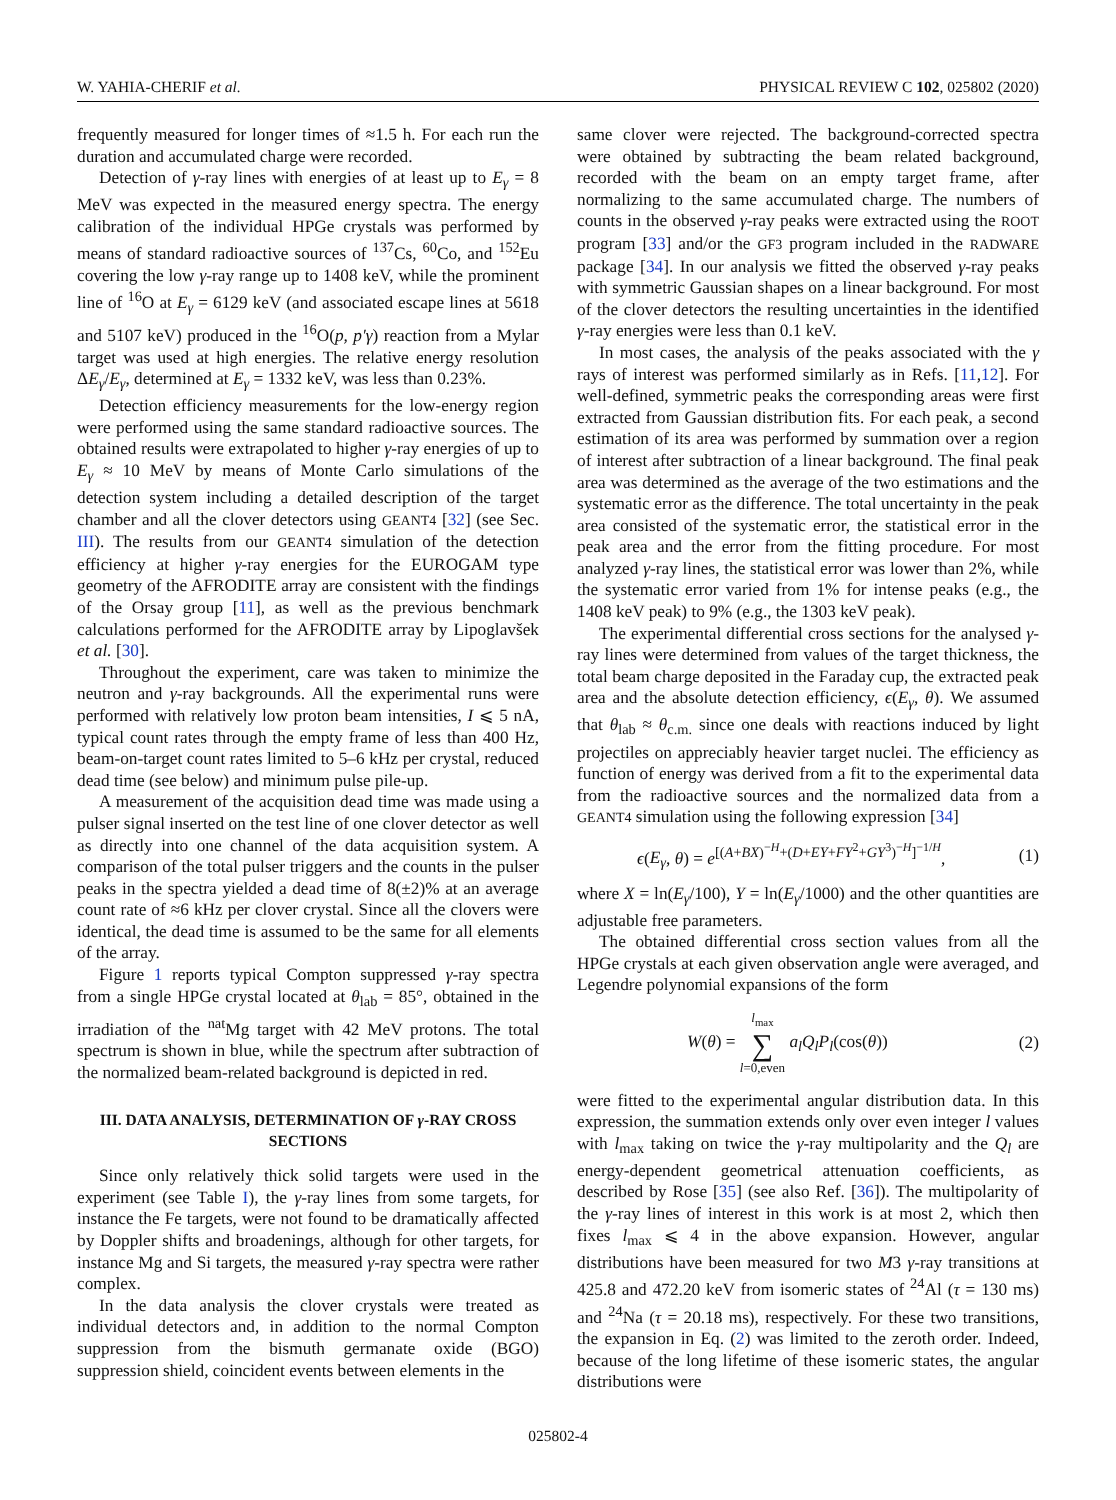W. YAHIA-CHERIF et al. PHYSICAL REVIEW C 102, 025802 (2020)
frequently measured for longer times of ≈1.5 h. For each run the duration and accumulated charge were recorded.
Detection of γ-ray lines with energies of at least up to E<sub>γ</sub> = 8 MeV was expected in the measured energy spectra. The energy calibration of the individual HPGe crystals was performed by means of standard radioactive sources of <sup>137</sup>Cs, <sup>60</sup>Co, and <sup>152</sup>Eu covering the low γ-ray range up to 1408 keV, while the prominent line of <sup>16</sup>O at E<sub>γ</sub> = 6129 keV (and associated escape lines at 5618 and 5107 keV) produced in the <sup>16</sup>O(p, p′γ) reaction from a Mylar target was used at high energies. The relative energy resolution ΔE<sub>γ</sub>/E<sub>γ</sub>, determined at E<sub>γ</sub> = 1332 keV, was less than 0.23%.
Detection efficiency measurements for the low-energy region were performed using the same standard radioactive sources. The obtained results were extrapolated to higher γ-ray energies of up to E<sub>γ</sub> ≈ 10 MeV by means of Monte Carlo simulations of the detection system including a detailed description of the target chamber and all the clover detectors using GEANT4 [32] (see Sec. III). The results from our GEANT4 simulation of the detection efficiency at higher γ-ray energies for the EUROGAM type geometry of the AFRODITE array are consistent with the findings of the Orsay group [11], as well as the previous benchmark calculations performed for the AFRODITE array by Lipoglavšek et al. [30].
Throughout the experiment, care was taken to minimize the neutron and γ-ray backgrounds. All the experimental runs were performed with relatively low proton beam intensities, I ⩽ 5 nA, typical count rates through the empty frame of less than 400 Hz, beam-on-target count rates limited to 5–6 kHz per crystal, reduced dead time (see below) and minimum pulse pile-up.
A measurement of the acquisition dead time was made using a pulser signal inserted on the test line of one clover detector as well as directly into one channel of the data acquisition system. A comparison of the total pulser triggers and the counts in the pulser peaks in the spectra yielded a dead time of 8(±2)% at an average count rate of ≈6 kHz per clover crystal. Since all the clovers were identical, the dead time is assumed to be the same for all elements of the array.
Figure 1 reports typical Compton suppressed γ-ray spectra from a single HPGe crystal located at θ<sub>lab</sub> = 85°, obtained in the irradiation of the <sup>nat</sup>Mg target with 42 MeV protons. The total spectrum is shown in blue, while the spectrum after subtraction of the normalized beam-related background is depicted in red.
III. DATA ANALYSIS, DETERMINATION OF γ-RAY CROSS SECTIONS
Since only relatively thick solid targets were used in the experiment (see Table I), the γ-ray lines from some targets, for instance the Fe targets, were not found to be dramatically affected by Doppler shifts and broadenings, although for other targets, for instance Mg and Si targets, the measured γ-ray spectra were rather complex.
In the data analysis the clover crystals were treated as individual detectors and, in addition to the normal Compton suppression from the bismuth germanate oxide (BGO) suppression shield, coincident events between elements in the
same clover were rejected. The background-corrected spectra were obtained by subtracting the beam related background, recorded with the beam on an empty target frame, after normalizing to the same accumulated charge. The numbers of counts in the observed γ-ray peaks were extracted using the ROOT program [33] and/or the GF3 program included in the RADWARE package [34]. In our analysis we fitted the observed γ-ray peaks with symmetric Gaussian shapes on a linear background. For most of the clover detectors the resulting uncertainties in the identified γ-ray energies were less than 0.1 keV.
In most cases, the analysis of the peaks associated with the γ rays of interest was performed similarly as in Refs. [11,12]. For well-defined, symmetric peaks the corresponding areas were first extracted from Gaussian distribution fits. For each peak, a second estimation of its area was performed by summation over a region of interest after subtraction of a linear background. The final peak area was determined as the average of the two estimations and the systematic error as the difference. The total uncertainty in the peak area consisted of the systematic error, the statistical error in the peak area and the error from the fitting procedure. For most analyzed γ-ray lines, the statistical error was lower than 2%, while the systematic error varied from 1% for intense peaks (e.g., the 1408 keV peak) to 9% (e.g., the 1303 keV peak).
The experimental differential cross sections for the analysed γ-ray lines were determined from values of the target thickness, the total beam charge deposited in the Faraday cup, the extracted peak area and the absolute detection efficiency, ϵ(E<sub>γ</sub>, θ). We assumed that θ<sub>lab</sub> ≈ θ<sub>c.m.</sub> since one deals with reactions induced by light projectiles on appreciably heavier target nuclei. The efficiency as function of energy was derived from a fit to the experimental data from the radioactive sources and the normalized data from a GEANT4 simulation using the following expression [34]
ϵ(E<sub>γ</sub>, θ) = e<sup>[(A+BX)<sup>−H</sup>+(D+EY+FY<sup>2</sup>+GY<sup>3</sup>)<sup>−H</sup>]<sup>−1/H</sup></sup>, (1)
where X = ln(E<sub>γ</sub>/100), Y = ln(E<sub>γ</sub>/1000) and the other quantities are adjustable free parameters.
The obtained differential cross section values from all the HPGe crystals at each given observation angle were averaged, and Legendre polynomial expansions of the form
W(θ) = l<sub>max</sub>
∑
l=0,even a<sub>l</sub>Q<sub>l</sub>P<sub>l</sub>(cos(θ)) (2)
were fitted to the experimental angular distribution data. In this expression, the summation extends only over even integer l values with l<sub>max</sub> taking on twice the γ-ray multipolarity and the Q<sub>l</sub> are energy-dependent geometrical attenuation coefficients, as described by Rose [35] (see also Ref. [36]). The multipolarity of the γ-ray lines of interest in this work is at most 2, which then fixes l<sub>max</sub> ⩽ 4 in the above expansion. However, angular distributions have been measured for two M3 γ-ray transitions at 425.8 and 472.20 keV from isomeric states of <sup>24</sup>Al (τ = 130 ms) and <sup>24</sup>Na (τ = 20.18 ms), respectively. For these two transitions, the expansion in Eq. (2) was limited to the zeroth order. Indeed, because of the long lifetime of these isomeric states, the angular distributions were
025802-4